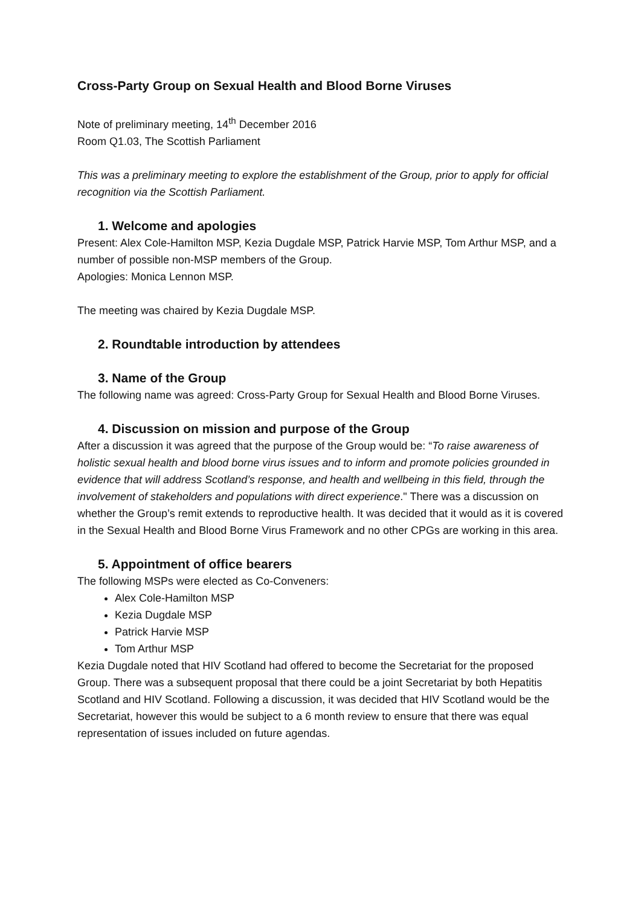Cross-Party Group on Sexual Health and Blood Borne Viruses
Note of preliminary meeting, 14<sup>th</sup> December 2016
Room Q1.03, The Scottish Parliament
This was a preliminary meeting to explore the establishment of the Group, prior to apply for official recognition via the Scottish Parliament.
1. Welcome and apologies
Present: Alex Cole-Hamilton MSP, Kezia Dugdale MSP, Patrick Harvie MSP, Tom Arthur MSP, and a number of possible non-MSP members of the Group.
Apologies: Monica Lennon MSP.
The meeting was chaired by Kezia Dugdale MSP.
2. Roundtable introduction by attendees
3. Name of the Group
The following name was agreed: Cross-Party Group for Sexual Health and Blood Borne Viruses.
4. Discussion on mission and purpose of the Group
After a discussion it was agreed that the purpose of the Group would be: “To raise awareness of holistic sexual health and blood borne virus issues and to inform and promote policies grounded in evidence that will address Scotland’s response, and health and wellbeing in this field, through the involvement of stakeholders and populations with direct experience." There was a discussion on whether the Group’s remit extends to reproductive health. It was decided that it would as it is covered in the Sexual Health and Blood Borne Virus Framework and no other CPGs are working in this area.
5. Appointment of office bearers
The following MSPs were elected as Co-Conveners:
Alex Cole-Hamilton MSP
Kezia Dugdale MSP
Patrick Harvie MSP
Tom Arthur MSP
Kezia Dugdale noted that HIV Scotland had offered to become the Secretariat for the proposed Group. There was a subsequent proposal that there could be a joint Secretariat by both Hepatitis Scotland and HIV Scotland. Following a discussion, it was decided that HIV Scotland would be the Secretariat, however this would be subject to a 6 month review to ensure that there was equal representation of issues included on future agendas.